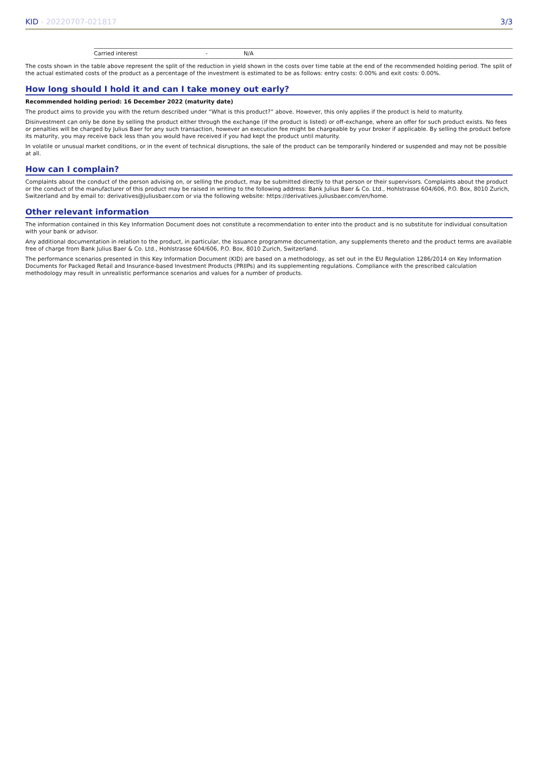KID - 20220707-021817 3/3
| | Carried interest | - | N/A |
The costs shown in the table above represent the split of the reduction in yield shown in the costs over time table at the end of the recommended holding period. The split of the actual estimated costs of the product as a percentage of the investment is estimated to be as follows: entry costs: 0.00% and exit costs: 0.00%.
How long should I hold it and can I take money out early?
Recommended holding period: 16 December 2022 (maturity date)
The product aims to provide you with the return described under “What is this product?” above. However, this only applies if the product is held to maturity.
Disinvestment can only be done by selling the product either through the exchange (if the product is listed) or off-exchange, where an offer for such product exists. No fees or penalties will be charged by Julius Baer for any such transaction, however an execution fee might be chargeable by your broker if applicable. By selling the product before its maturity, you may receive back less than you would have received if you had kept the product until maturity.
In volatile or unusual market conditions, or in the event of technical disruptions, the sale of the product can be temporarily hindered or suspended and may not be possible at all.
How can I complain?
Complaints about the conduct of the person advising on, or selling the product, may be submitted directly to that person or their supervisors. Complaints about the product or the conduct of the manufacturer of this product may be raised in writing to the following address: Bank Julius Baer & Co. Ltd., Hohlstrasse 604/606, P.O. Box, 8010 Zurich, Switzerland and by email to: derivatives@juliusbaer.com or via the following website: https://derivatives.juliusbaer.com/en/home.
Other relevant information
The information contained in this Key Information Document does not constitute a recommendation to enter into the product and is no substitute for individual consultation with your bank or advisor.
Any additional documentation in relation to the product, in particular, the issuance programme documentation, any supplements thereto and the product terms are available free of charge from Bank Julius Baer & Co. Ltd., Hohlstrasse 604/606, P.O. Box, 8010 Zurich, Switzerland.
The performance scenarios presented in this Key Information Document (KID) are based on a methodology, as set out in the EU Regulation 1286/2014 on Key Information Documents for Packaged Retail and Insurance-based Investment Products (PRIIPs) and its supplementing regulations. Compliance with the prescribed calculation methodology may result in unrealistic performance scenarios and values for a number of products.